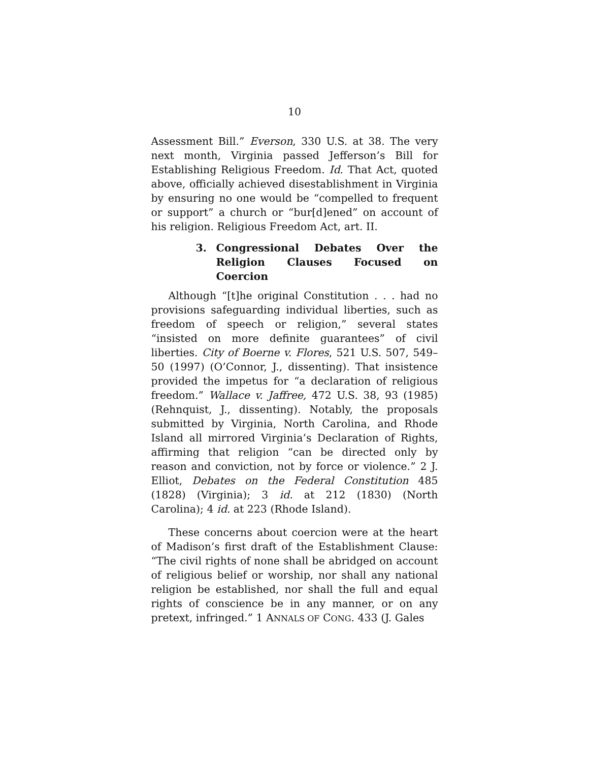10
Assessment Bill.” Everson, 330 U.S. at 38. The very next month, Virginia passed Jefferson’s Bill for Establishing Religious Freedom. Id. That Act, quoted above, officially achieved disestablishment in Virginia by ensuring no one would be “compelled to frequent or support” a church or “bur[d]ened” on account of his religion. Religious Freedom Act, art. II.
3. Congressional Debates Over the Religion Clauses Focused on Coercion
Although “[t]he original Constitution . . . had no provisions safeguarding individual liberties, such as freedom of speech or religion,” several states “insisted on more definite guarantees” of civil liberties. City of Boerne v. Flores, 521 U.S. 507, 549–50 (1997) (O’Connor, J., dissenting). That insistence provided the impetus for “a declaration of religious freedom.” Wallace v. Jaffree, 472 U.S. 38, 93 (1985) (Rehnquist, J., dissenting). Notably, the proposals submitted by Virginia, North Carolina, and Rhode Island all mirrored Virginia’s Declaration of Rights, affirming that religion “can be directed only by reason and conviction, not by force or violence.” 2 J. Elliot, Debates on the Federal Constitution 485 (1828) (Virginia); 3 id. at 212 (1830) (North Carolina); 4 id. at 223 (Rhode Island).
These concerns about coercion were at the heart of Madison’s first draft of the Establishment Clause: “The civil rights of none shall be abridged on account of religious belief or worship, nor shall any national religion be established, nor shall the full and equal rights of conscience be in any manner, or on any pretext, infringed.” 1 ANNALS OF CONG. 433 (J. Gales